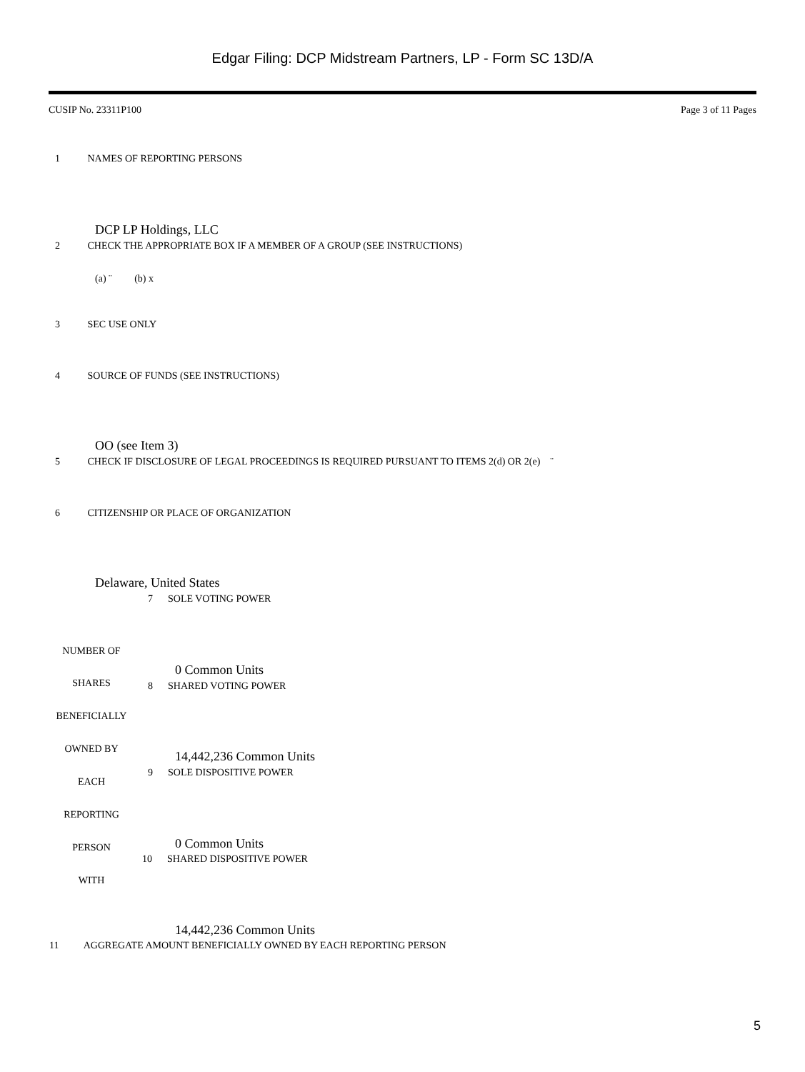Edgar Filing: DCP Midstream Partners, LP - Form SC 13D/A
CUSIP No. 23311P100 Page 3 of 11 Pages
1 NAMES OF REPORTING PERSONS
DCP LP Holdings, LLC
2 CHECK THE APPROPRIATE BOX IF A MEMBER OF A GROUP (SEE INSTRUCTIONS)
(a) ¨ (b) x
3 SEC USE ONLY
4 SOURCE OF FUNDS (SEE INSTRUCTIONS)
OO (see Item 3)
5 CHECK IF DISCLOSURE OF LEGAL PROCEEDINGS IS REQUIRED PURSUANT TO ITEMS 2(d) OR 2(e) ¨
6 CITIZENSHIP OR PLACE OF ORGANIZATION
Delaware, United States
7 SOLE VOTING POWER
NUMBER OF
0 Common Units
SHARES 8 SHARED VOTING POWER
BENEFICIALLY
OWNED BY 14,442,236 Common Units
9 SOLE DISPOSITIVE POWER
EACH
REPORTING
0 Common Units
PERSON
10 SHARED DISPOSITIVE POWER
WITH
14,442,236 Common Units
11 AGGREGATE AMOUNT BENEFICIALLY OWNED BY EACH REPORTING PERSON
5